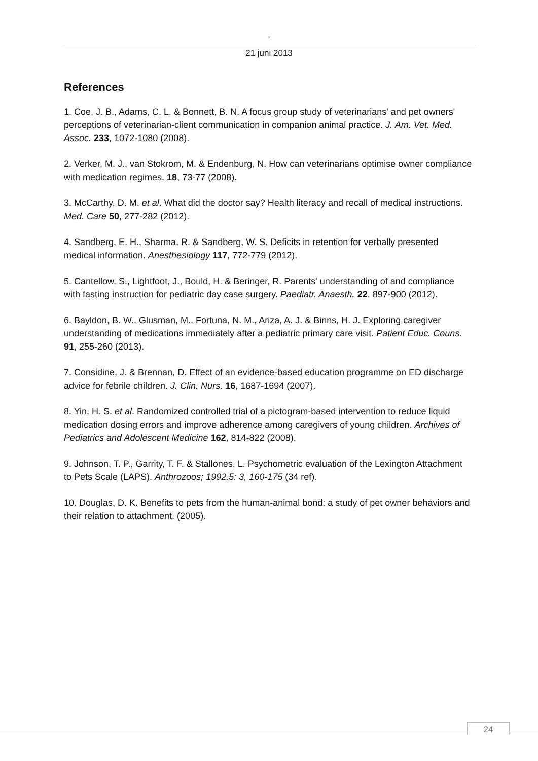-
21 juni 2013
References
1. Coe, J. B., Adams, C. L. & Bonnett, B. N. A focus group study of veterinarians' and pet owners' perceptions of veterinarian-client communication in companion animal practice. J. Am. Vet. Med. Assoc. 233, 1072-1080 (2008).
2. Verker, M. J., van Stokrom, M. & Endenburg, N. How can veterinarians optimise owner compliance with medication regimes. 18, 73-77 (2008).
3. McCarthy, D. M. et al. What did the doctor say? Health literacy and recall of medical instructions. Med. Care 50, 277-282 (2012).
4. Sandberg, E. H., Sharma, R. & Sandberg, W. S. Deficits in retention for verbally presented medical information. Anesthesiology 117, 772-779 (2012).
5. Cantellow, S., Lightfoot, J., Bould, H. & Beringer, R. Parents' understanding of and compliance with fasting instruction for pediatric day case surgery. Paediatr. Anaesth. 22, 897-900 (2012).
6. Bayldon, B. W., Glusman, M., Fortuna, N. M., Ariza, A. J. & Binns, H. J. Exploring caregiver understanding of medications immediately after a pediatric primary care visit. Patient Educ. Couns. 91, 255-260 (2013).
7. Considine, J. & Brennan, D. Effect of an evidence-based education programme on ED discharge advice for febrile children. J. Clin. Nurs. 16, 1687-1694 (2007).
8. Yin, H. S. et al. Randomized controlled trial of a pictogram-based intervention to reduce liquid medication dosing errors and improve adherence among caregivers of young children. Archives of Pediatrics and Adolescent Medicine 162, 814-822 (2008).
9. Johnson, T. P., Garrity, T. F. & Stallones, L. Psychometric evaluation of the Lexington Attachment to Pets Scale (LAPS). Anthrozoos; 1992.5: 3, 160-175 (34 ref).
10. Douglas, D. K. Benefits to pets from the human-animal bond: a study of pet owner behaviors and their relation to attachment. (2005).
24